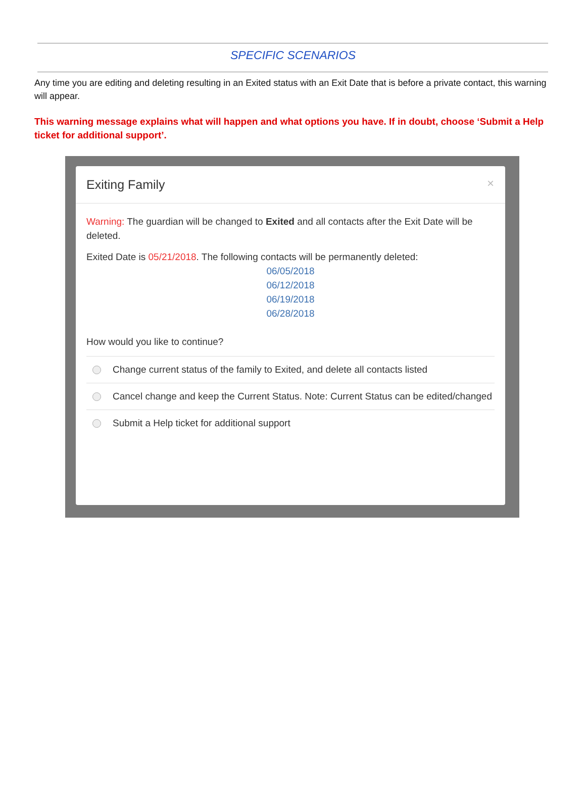SPECIFIC SCENARIOS
Any time you are editing and deleting resulting in an Exited status with an Exit Date that is before a private contact, this warning will appear.
This warning message explains what will happen and what options you have. If in doubt, choose ‘Submit a Help ticket for additional support’.
Exiting Family ×
Warning: The guardian will be changed to Exited and all contacts after the Exit Date will be deleted.
Exited Date is 05/21/2018. The following contacts will be permanently deleted:
06/05/2018
06/12/2018
06/19/2018
06/28/2018
How would you like to continue?
Change current status of the family to Exited, and delete all contacts listed
Cancel change and keep the Current Status. Note: Current Status can be edited/changed
Submit a Help ticket for additional support